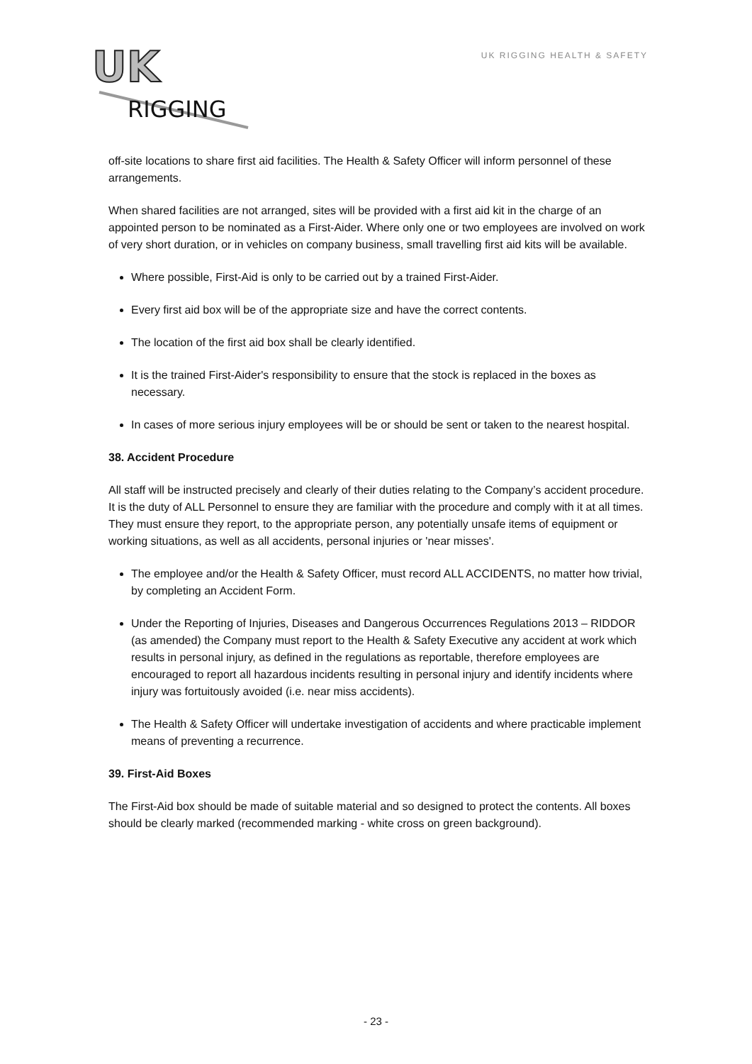UK
RIGGING
UK RIGGING HEALTH & SAFETY
off-site locations to share first aid facilities. The Health & Safety Officer will inform personnel of these arrangements.
When shared facilities are not arranged, sites will be provided with a first aid kit in the charge of an appointed person to be nominated as a First-Aider. Where only one or two employees are involved on work of very short duration, or in vehicles on company business, small travelling first aid kits will be available.
Where possible, First-Aid is only to be carried out by a trained First-Aider.
Every first aid box will be of the appropriate size and have the correct contents.
The location of the first aid box shall be clearly identified.
It is the trained First-Aider's responsibility to ensure that the stock is replaced in the boxes as necessary.
In cases of more serious injury employees will be or should be sent or taken to the nearest hospital.
38. Accident Procedure
All staff will be instructed precisely and clearly of their duties relating to the Company’s accident procedure. It is the duty of ALL Personnel to ensure they are familiar with the procedure and comply with it at all times. They must ensure they report, to the appropriate person, any potentially unsafe items of equipment or working situations, as well as all accidents, personal injuries or 'near misses'.
The employee and/or the Health & Safety Officer, must record ALL ACCIDENTS, no matter how trivial, by completing an Accident Form.
Under the Reporting of Injuries, Diseases and Dangerous Occurrences Regulations 2013 – RIDDOR (as amended) the Company must report to the Health & Safety Executive any accident at work which results in personal injury, as defined in the regulations as reportable, therefore employees are encouraged to report all hazardous incidents resulting in personal injury and identify incidents where injury was fortuitously avoided (i.e. near miss accidents).
The Health & Safety Officer will undertake investigation of accidents and where practicable implement means of preventing a recurrence.
39. First-Aid Boxes
The First-Aid box should be made of suitable material and so designed to protect the contents. All boxes should be clearly marked (recommended marking - white cross on green background).
- 23 -